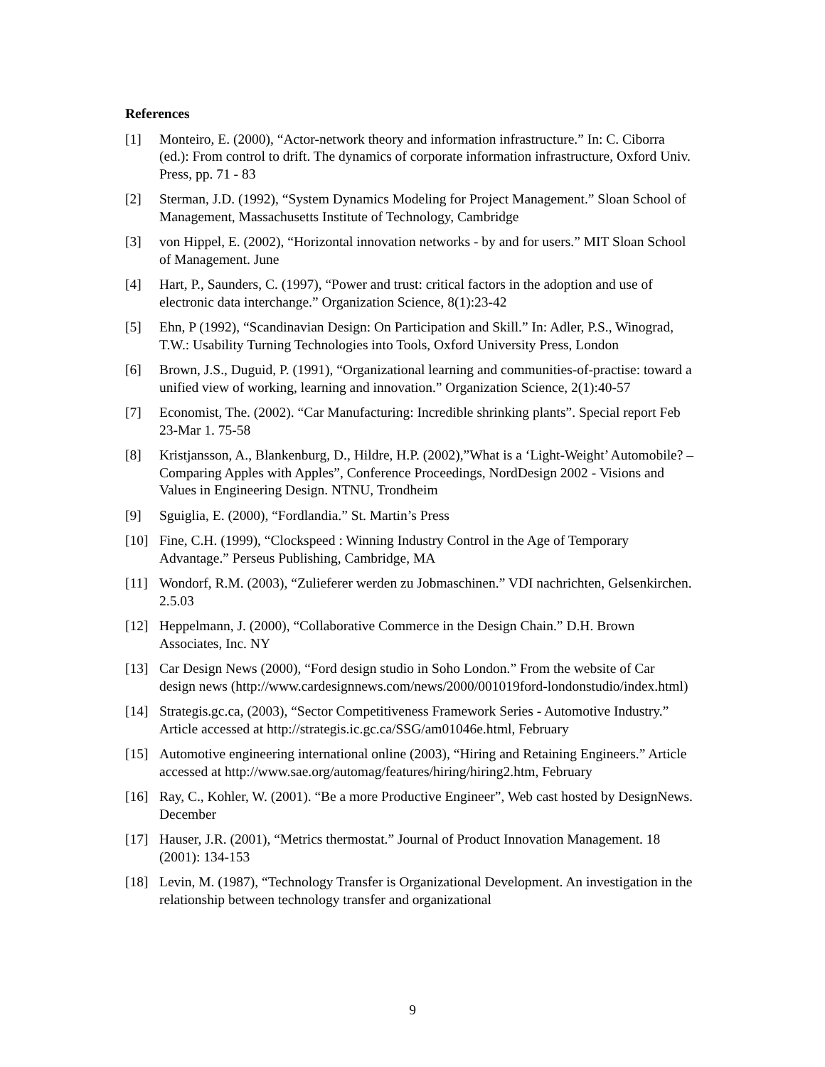References
[1] Monteiro, E. (2000), “Actor-network theory and information infrastructure.” In: C. Ciborra (ed.): From control to drift. The dynamics of corporate information infrastructure, Oxford Univ. Press, pp. 71 - 83
[2] Sterman, J.D. (1992), “System Dynamics Modeling for Project Management.” Sloan School of Management, Massachusetts Institute of Technology, Cambridge
[3] von Hippel, E. (2002), “Horizontal innovation networks - by and for users.” MIT Sloan School of Management. June
[4] Hart, P., Saunders, C. (1997), “Power and trust: critical factors in the adoption and use of electronic data interchange.” Organization Science, 8(1):23-42
[5] Ehn, P (1992), “Scandinavian Design: On Participation and Skill.” In: Adler, P.S., Winograd, T.W.: Usability Turning Technologies into Tools, Oxford University Press, London
[6] Brown, J.S., Duguid, P. (1991), “Organizational learning and communities-of-practise: toward a unified view of working, learning and innovation.” Organization Science, 2(1):40-57
[7] Economist, The. (2002). “Car Manufacturing: Incredible shrinking plants”. Special report Feb 23-Mar 1. 75-58
[8] Kristjansson, A., Blankenburg, D., Hildre, H.P. (2002),”What is a ‘Light-Weight’ Automobile? – Comparing Apples with Apples”, Conference Proceedings, NordDesign 2002 - Visions and Values in Engineering Design. NTNU, Trondheim
[9] Sguiglia, E. (2000), “Fordlandia.” St. Martin’s Press
[10] Fine, C.H. (1999), “Clockspeed : Winning Industry Control in the Age of Temporary Advantage.” Perseus Publishing, Cambridge, MA
[11] Wondorf, R.M. (2003), “Zulieferer werden zu Jobmaschinen.” VDI nachrichten, Gelsenkirchen. 2.5.03
[12] Heppelmann, J. (2000), “Collaborative Commerce in the Design Chain.” D.H. Brown Associates, Inc. NY
[13] Car Design News (2000), “Ford design studio in Soho London.” From the website of Car design news (http://www.cardesignnews.com/news/2000/001019ford-londonstudio/index.html)
[14] Strategis.gc.ca, (2003), “Sector Competitiveness Framework Series - Automotive Industry.” Article accessed at http://strategis.ic.gc.ca/SSG/am01046e.html, February
[15] Automotive engineering international online (2003), “Hiring and Retaining Engineers.” Article accessed at http://www.sae.org/automag/features/hiring/hiring2.htm, February
[16] Ray, C., Kohler, W. (2001). “Be a more Productive Engineer”, Web cast hosted by DesignNews. December
[17] Hauser, J.R. (2001), “Metrics thermostat.” Journal of Product Innovation Management. 18 (2001): 134-153
[18] Levin, M. (1987), “Technology Transfer is Organizational Development. An investigation in the relationship between technology transfer and organizational
9